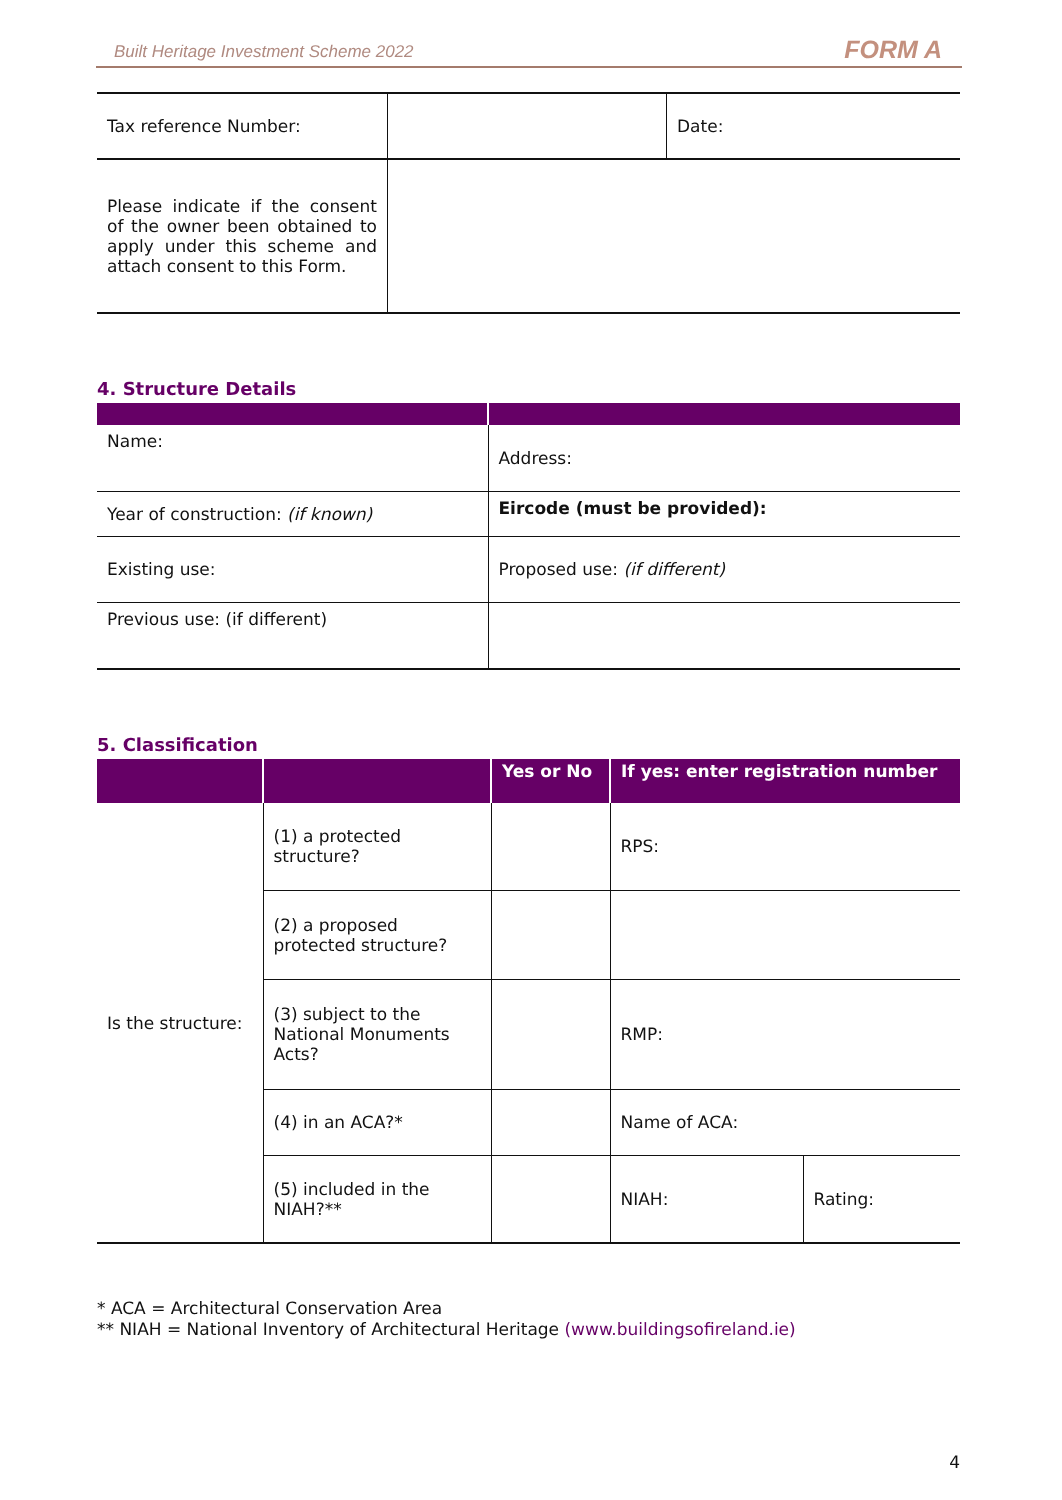Built Heritage Investment Scheme 2022 FORM A
| Tax reference Number: | | Date: |
| Please indicate if the consent of the owner been obtained to apply under this scheme and attach consent to this Form. | | |
4. Structure Details
| Name: | Address: |
| Year of construction: (if known) | Eircode (must be provided): |
| Existing use: | Proposed use: (if different) |
| Previous use: (if different) | |
5. Classification
| | | Yes or No | If yes: enter registration number | |
| --- | --- | --- | --- | --- |
| Is the structure: | (1) a protected structure? | | RPS: | |
| | (2) a proposed protected structure? | | | |
| | (3) subject to the National Monuments Acts? | | RMP: | |
| | (4) in an ACA?* | | Name of ACA: | |
| | (5) included in the NIAH?** | | NIAH: | Rating: |
* ACA = Architectural Conservation Area
** NIAH = National Inventory of Architectural Heritage (www.buildingsofireland.ie)
4